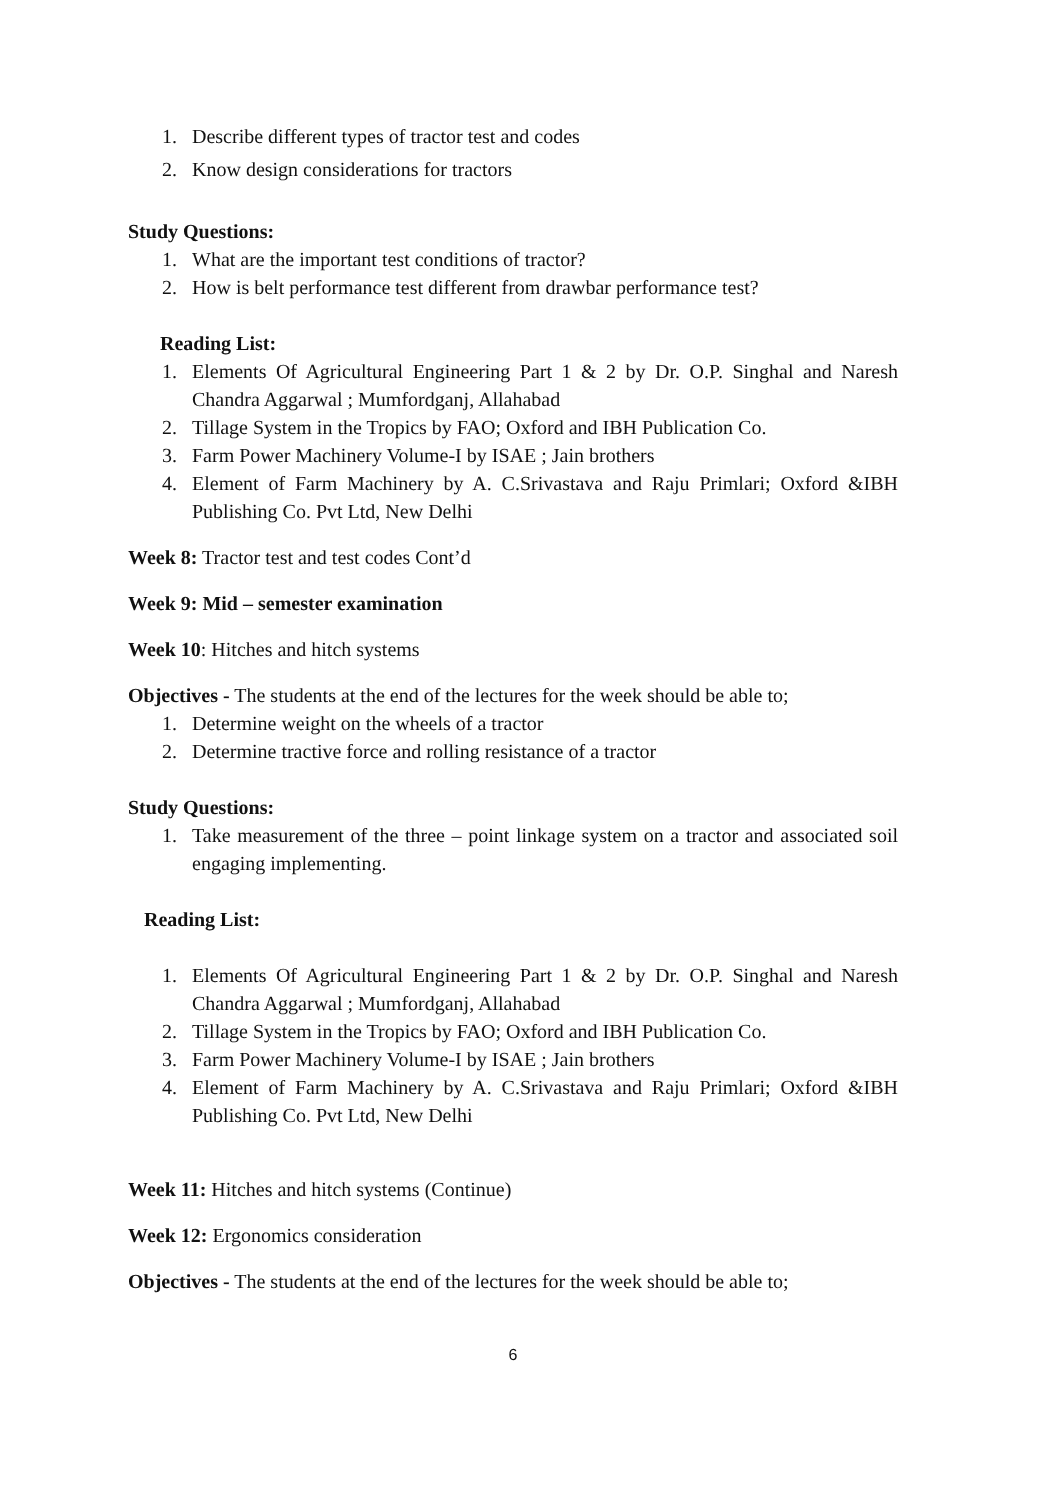1. Describe different types of tractor test and codes
2. Know design considerations for tractors
Study Questions:
1. What are the important test conditions of tractor?
2. How is belt performance test different from drawbar performance test?
Reading List:
1. Elements Of Agricultural Engineering Part 1 & 2 by Dr. O.P. Singhal and Naresh Chandra Aggarwal ; Mumfordganj, Allahabad
2. Tillage System in the Tropics by FAO; Oxford and IBH Publication Co.
3. Farm Power Machinery Volume-I by ISAE ; Jain brothers
4. Element of Farm Machinery by A. C.Srivastava and Raju Primlari; Oxford &IBH Publishing Co. Pvt Ltd, New Delhi
Week 8: Tractor test and test codes Cont’d
Week 9: Mid – semester examination
Week 10: Hitches and hitch systems
Objectives - The students at the end of the lectures for the week should be able to;
1. Determine weight on the wheels of a tractor
2. Determine tractive force and rolling resistance of a tractor
Study Questions:
1. Take measurement of the three – point linkage system on a tractor and associated soil engaging implementing.
Reading List:
1. Elements Of Agricultural Engineering Part 1 & 2 by Dr. O.P. Singhal and Naresh Chandra Aggarwal ; Mumfordganj, Allahabad
2. Tillage System in the Tropics by FAO; Oxford and IBH Publication Co.
3. Farm Power Machinery Volume-I by ISAE ; Jain brothers
4. Element of Farm Machinery by A. C.Srivastava and Raju Primlari; Oxford &IBH Publishing Co. Pvt Ltd, New Delhi
Week 11: Hitches and hitch systems (Continue)
Week 12: Ergonomics consideration
Objectives - The students at the end of the lectures for the week should be able to;
6